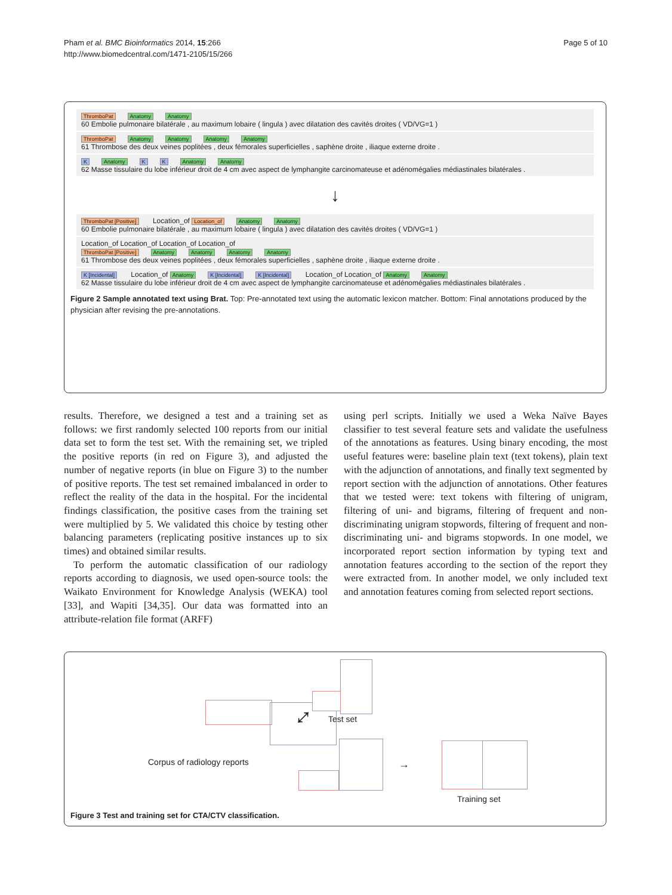Pham et al. BMC Bioinformatics 2014, 15:266
http://www.biomedcentral.com/1471-2105/15/266
Page 5 of 10
ThromboPat Anatomy Anatomy
60 Embolie pulmonaire bilatérale , au maximum lobaire ( lingula ) avec dilatation des cavités droites ( VD/VG=1 )
ThromboPat Anatomy Anatomy Anatomy Anatomy
61 Thrombose des deux veines poplitées , deux fémorales superficielles , saphène droite , iliaque externe droite .
K Anatomy K K Anatomy Anatomy
62 Masse tissulaire du lobe inférieur droit de 4 cm avec aspect de lymphangite carcinomateuse et adénomégalies médiastinales bilatérales .
↓
ThromboPat [Positive] Location_of Location_of Anatomy Anatomy
60 Embolie pulmonaire bilatérale , au maximum lobaire ( lingula ) avec dilatation des cavités droites ( VD/VG=1 )
Location_of Location_of Location_of Location_of
ThromboPat [Positive] Anatomy Anatomy Anatomy Anatomy
61 Thrombose des deux veines poplitées , deux fémorales superficielles , saphène droite , iliaque externe droite .
K [Incidental] Location_of Anatomy K [Incidental] K [Incidental] Location_of Location_of Anatomy Anatomy
62 Masse tissulaire du lobe inférieur droit de 4 cm avec aspect de lymphangite carcinomateuse et adénomégalies médiastinales bilatérales .
Figure 2 Sample annotated text using Brat. Top: Pre-annotated text using the automatic lexicon matcher. Bottom: Final annotations produced by the physician after revising the pre-annotations.
results. Therefore, we designed a test and a training set as follows: we first randomly selected 100 reports from our initial data set to form the test set. With the remaining set, we tripled the positive reports (in red on Figure 3), and adjusted the number of negative reports (in blue on Figure 3) to the number of positive reports. The test set remained imbalanced in order to reflect the reality of the data in the hospital. For the incidental findings classification, the positive cases from the training set were multiplied by 5. We validated this choice by testing other balancing parameters (replicating positive instances up to six times) and obtained similar results.
To perform the automatic classification of our radiology reports according to diagnosis, we used open-source tools: the Waikato Environment for Knowledge Analysis (WEKA) tool [33], and Wapiti [34,35]. Our data was formatted into an attribute-relation file format (ARFF)
using perl scripts. Initially we used a Weka Naïve Bayes classifier to test several feature sets and validate the usefulness of the annotations as features. Using binary encoding, the most useful features were: baseline plain text (text tokens), plain text with the adjunction of annotations, and finally text segmented by report section with the adjunction of annotations. Other features that we tested were: text tokens with filtering of unigram, filtering of uni- and bigrams, filtering of frequent and non-discriminating unigram stopwords, filtering of frequent and non-discriminating uni- and bigrams stopwords. In one model, we incorporated report section information by typing text and annotation features according to the section of the report they were extracted from. In another model, we only included text and annotation features coming from selected report sections.
Corpus of radiology reports
⤢ Test set
→
Training set
Figure 3 Test and training set for CTA/CTV classification.